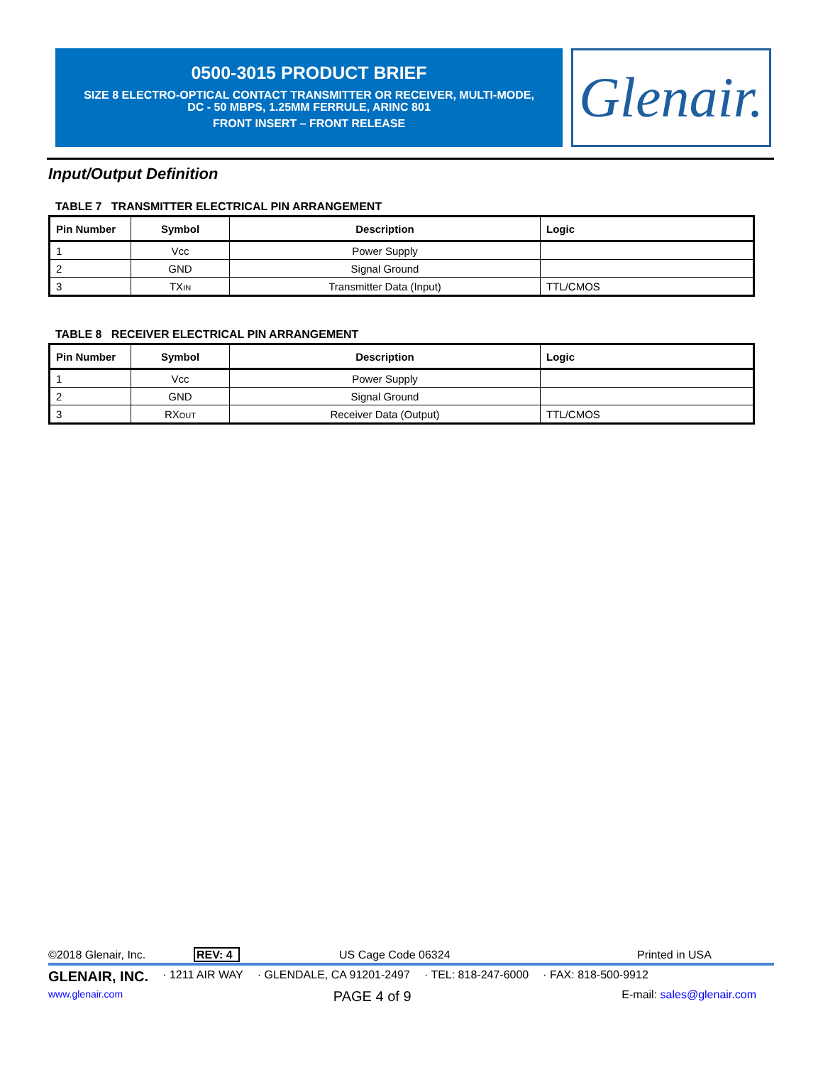0500-3015 PRODUCT BRIEF
SIZE 8 ELECTRO-OPTICAL CONTACT TRANSMITTER OR RECEIVER, MULTI-MODE,
DC - 50 MBPS, 1.25MM FERRULE, ARINC 801
FRONT INSERT – FRONT RELEASE
Glenair.
Input/Output Definition
TABLE 7 TRANSMITTER ELECTRICAL PIN ARRANGEMENT
| Pin Number | Symbol | Description | Logic |
| --- | --- | --- | --- |
| 1 | Vcc | Power Supply | |
| 2 | GND | Signal Ground | |
| 3 | TX IN | Transmitter Data (Input) | TTL/CMOS |
TABLE 8 RECEIVER ELECTRICAL PIN ARRANGEMENT
| Pin Number | Symbol | Description | Logic |
| --- | --- | --- | --- |
| 1 | Vcc | Power Supply | |
| 2 | GND | Signal Ground | |
| 3 | RX OUT | Receiver Data (Output) | TTL/CMOS |
©2018 Glenair, Inc. REV: 4 US Cage Code 06324 Printed in USA
GLENAIR, INC. · 1211 AIR WAY · GLENDALE, CA 91201-2497 · TEL: 818-247-6000 · FAX: 818-500-9912
www.glenair.com PAGE 4 of 9 E-mail: sales@glenair.com